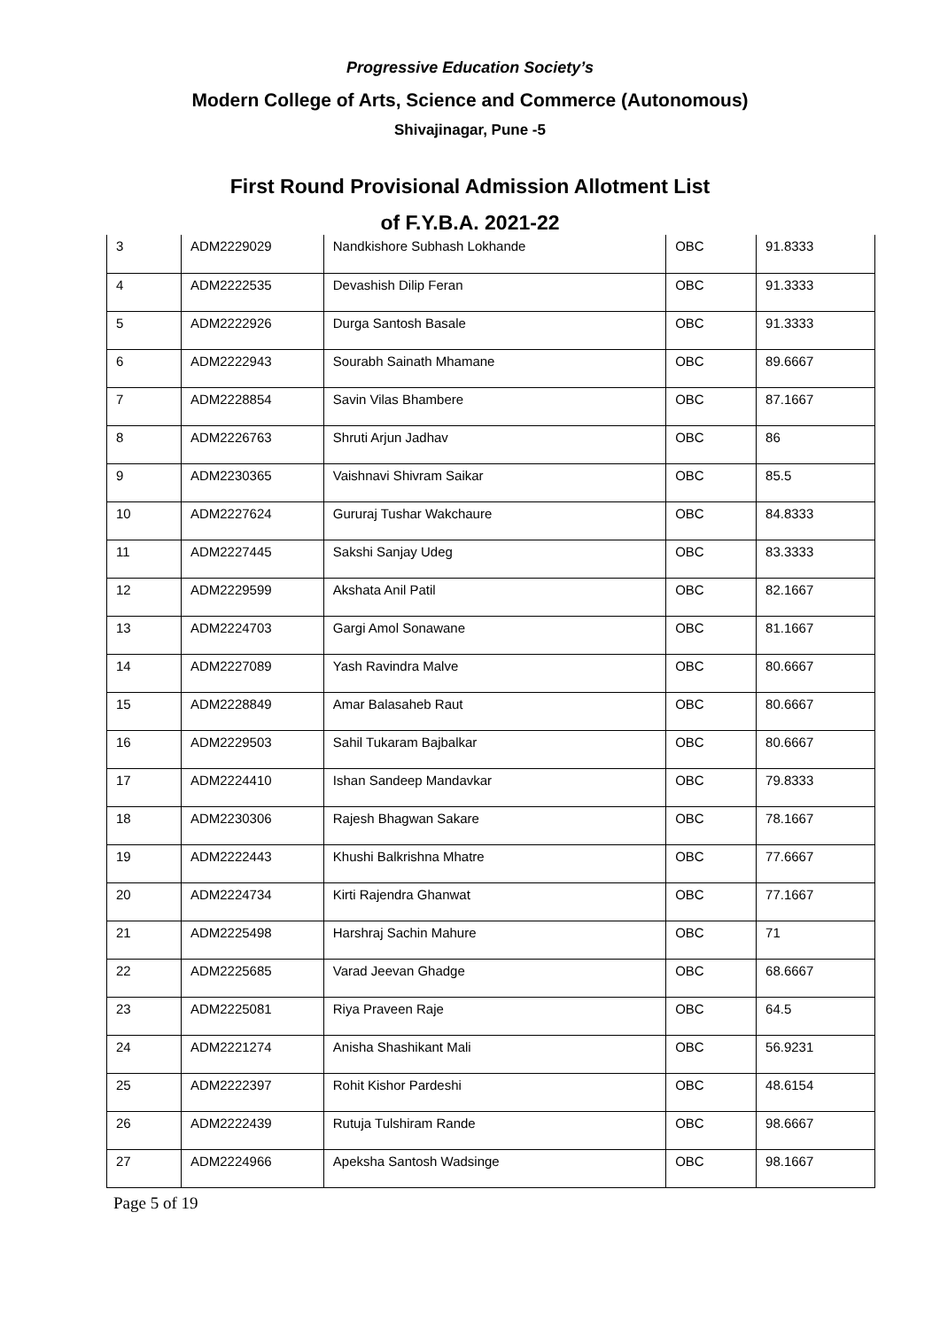Progressive Education Society’s
Modern College of Arts, Science and Commerce (Autonomous)
Shivajinagar, Pune -5
First Round Provisional Admission Allotment List
of F.Y.B.A. 2021-22
| 3 | ADM2229029 | Nandkishore Subhash Lokhande | OBC | 91.8333 |
| 4 | ADM2222535 | Devashish Dilip Feran | OBC | 91.3333 |
| 5 | ADM2222926 | Durga Santosh Basale | OBC | 91.3333 |
| 6 | ADM2222943 | Sourabh Sainath Mhamane | OBC | 89.6667 |
| 7 | ADM2228854 | Savin Vilas Bhambere | OBC | 87.1667 |
| 8 | ADM2226763 | Shruti Arjun Jadhav | OBC | 86 |
| 9 | ADM2230365 | Vaishnavi Shivram Saikar | OBC | 85.5 |
| 10 | ADM2227624 | Gururaj Tushar Wakchaure | OBC | 84.8333 |
| 11 | ADM2227445 | Sakshi Sanjay Udeg | OBC | 83.3333 |
| 12 | ADM2229599 | Akshata Anil Patil | OBC | 82.1667 |
| 13 | ADM2224703 | Gargi Amol Sonawane | OBC | 81.1667 |
| 14 | ADM2227089 | Yash Ravindra Malve | OBC | 80.6667 |
| 15 | ADM2228849 | Amar Balasaheb Raut | OBC | 80.6667 |
| 16 | ADM2229503 | Sahil Tukaram Bajbalkar | OBC | 80.6667 |
| 17 | ADM2224410 | Ishan Sandeep Mandavkar | OBC | 79.8333 |
| 18 | ADM2230306 | Rajesh Bhagwan Sakare | OBC | 78.1667 |
| 19 | ADM2222443 | Khushi Balkrishna Mhatre | OBC | 77.6667 |
| 20 | ADM2224734 | Kirti Rajendra Ghanwat | OBC | 77.1667 |
| 21 | ADM2225498 | Harshraj Sachin Mahure | OBC | 71 |
| 22 | ADM2225685 | Varad Jeevan Ghadge | OBC | 68.6667 |
| 23 | ADM2225081 | Riya Praveen Raje | OBC | 64.5 |
| 24 | ADM2221274 | Anisha Shashikant Mali | OBC | 56.9231 |
| 25 | ADM2222397 | Rohit Kishor Pardeshi | OBC | 48.6154 |
| 26 | ADM2222439 | Rutuja Tulshiram Rande | OBC | 98.6667 |
| 27 | ADM2224966 | Apeksha Santosh Wadsinge | OBC | 98.1667 |
Page 5 of 19